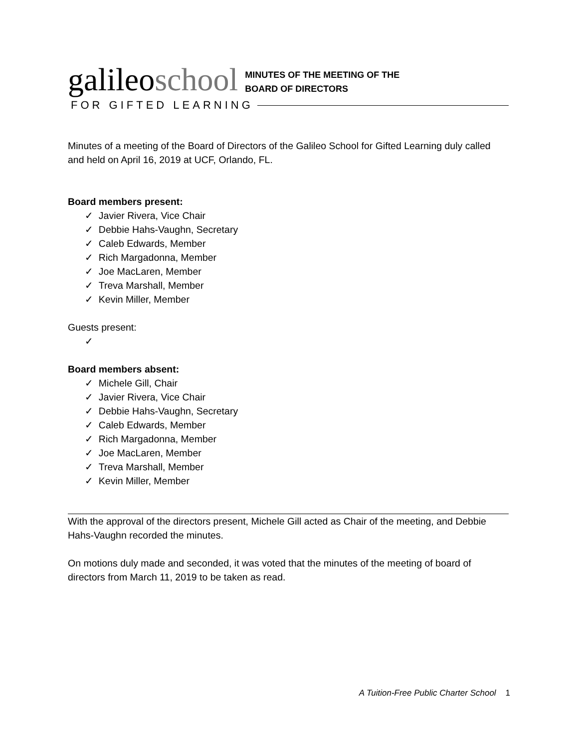galileoschool
MINUTES OF THE MEETING OF THE
BOARD OF DIRECTORS
FOR GIFTED LEARNING
Minutes of a meeting of the Board of Directors of the Galileo School for Gifted Learning duly called and held on April 16, 2019 at UCF, Orlando, FL.
Board members present:
✓ Javier Rivera, Vice Chair
✓ Debbie Hahs-Vaughn, Secretary
✓ Caleb Edwards, Member
✓ Rich Margadonna, Member
✓ Joe MacLaren, Member
✓ Treva Marshall, Member
✓ Kevin Miller, Member
Guests present:
✓
Board members absent:
✓ Michele Gill, Chair
✓ Javier Rivera, Vice Chair
✓ Debbie Hahs-Vaughn, Secretary
✓ Caleb Edwards, Member
✓ Rich Margadonna, Member
✓ Joe MacLaren, Member
✓ Treva Marshall, Member
✓ Kevin Miller, Member
With the approval of the directors present, Michele Gill acted as Chair of the meeting, and Debbie Hahs-Vaughn recorded the minutes.
On motions duly made and seconded, it was voted that the minutes of the meeting of board of directors from March 11, 2019 to be taken as read.
A Tuition-Free Public Charter School 1